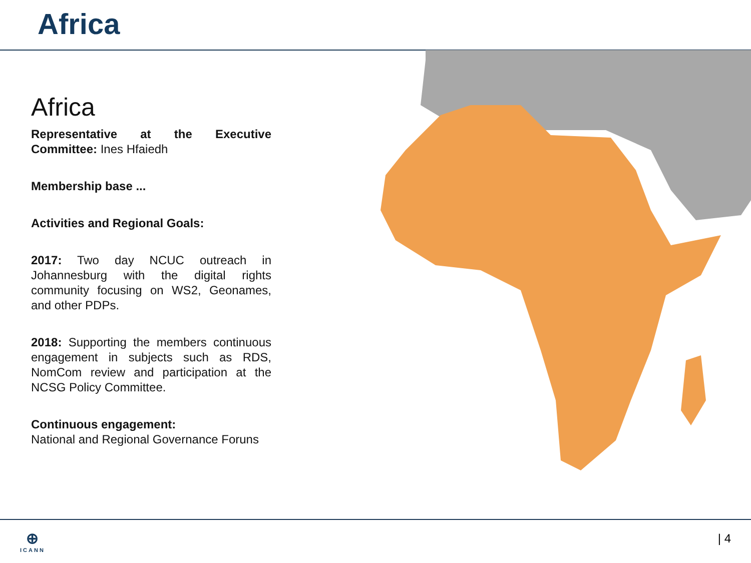Africa
Africa
Representative at the Executive Committee: Ines Hfaiedh
Membership base ...
Activities and Regional Goals:
2017: Two day NCUC outreach in Johannesburg with the digital rights community focusing on WS2, Geonames, and other PDPs.
2018: Supporting the members continuous engagement in subjects such as RDS, NomCom review and participation at the NCSG Policy Committee.
Continuous engagement:
National and Regional Governance Foruns
⊕
ICANN
| 4